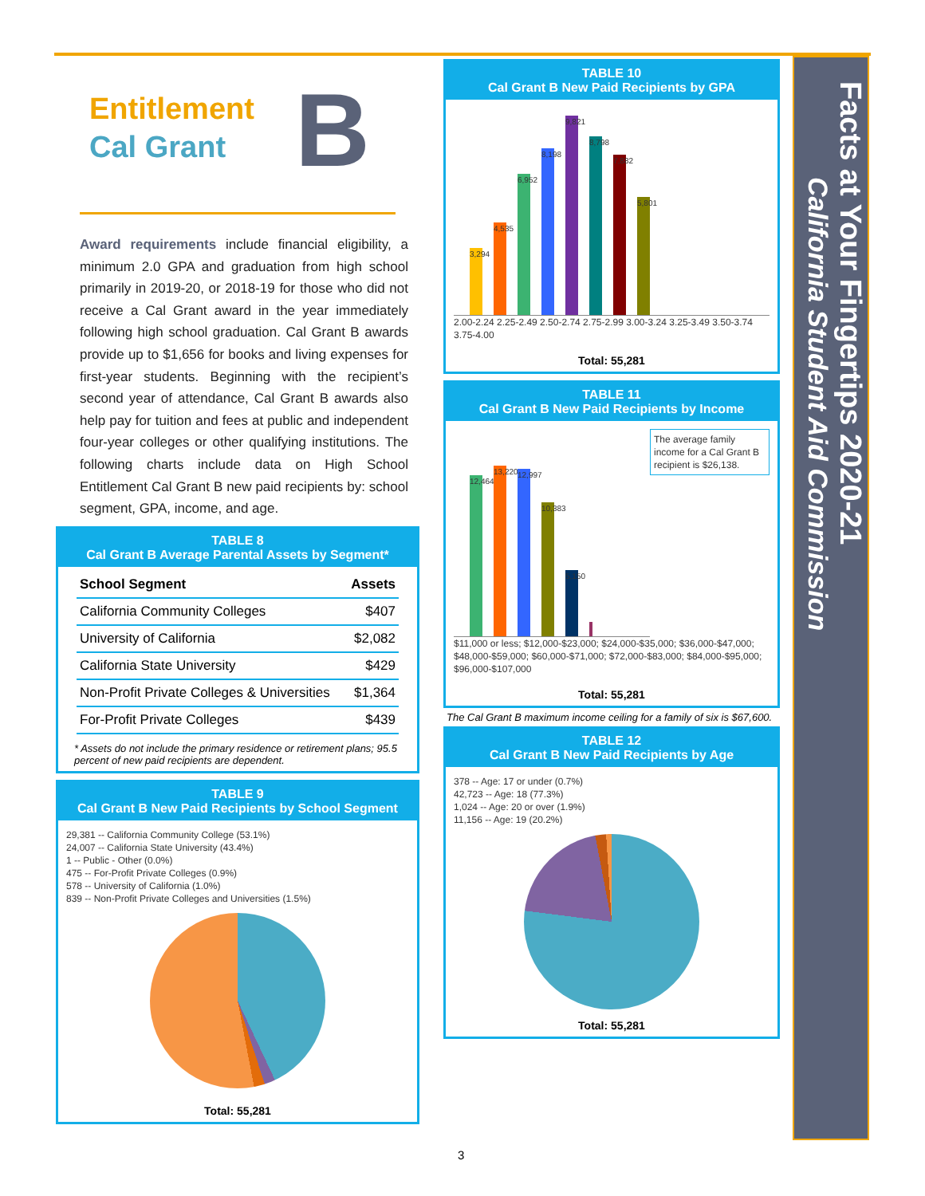B
Entitlement
Cal Grant
Award requirements include financial eligibility, a minimum 2.0 GPA and graduation from high school primarily in 2019-20, or 2018-19 for those who did not receive a Cal Grant award in the year immediately following high school graduation. Cal Grant B awards provide up to $1,656 for books and living expenses for first-year students. Beginning with the recipient’s second year of attendance, Cal Grant B awards also help pay for tuition and fees at public and independent four-year colleges or other qualifying institutions. The following charts include data on High School Entitlement Cal Grant B new paid recipients by: school segment, GPA, income, and age.
TABLE 8
Cal Grant B Average Parental Assets by Segment*
| School Segment | Assets |
| --- | --- |
| California Community Colleges | $407 |
| University of California | $2,082 |
| California State University | $429 |
| Non-Profit Private Colleges & Universities | $1,364 |
| For-Profit Private Colleges | $439 |
* Assets do not include the primary residence or retirement plans; 95.5 percent of new paid recipients are dependent.
TABLE 9
Cal Grant B New Paid Recipients by School Segment
29,381 -- California Community College (53.1%)
24,007 -- California State University (43.4%)
1 -- Public - Other (0.0%)
475 -- For-Profit Private Colleges (0.9%)
578 -- University of California (1.0%)
839 -- Non-Profit Private Colleges and Universities (1.5%)
Total: 55,281
TABLE 10
Cal Grant B New Paid Recipients by GPA
3,294
4,535
6,952
8,198
9,821
8,798
7,882
5,801
2.00-2.24 2.25-2.49 2.50-2.74 2.75-2.99 3.00-3.24 3.25-3.49 3.50-3.74 3.75-4.00
Total: 55,281
TABLE 11
Cal Grant B New Paid Recipients by Income
The average family income for a Cal Grant B recipient is $26,138.
12,464
13,220
12,997
10,383
5,150
$11,000 or less; $12,000-$23,000; $24,000-$35,000; $36,000-$47,000; $48,000-$59,000; $60,000-$71,000; $72,000-$83,000; $84,000-$95,000; $96,000-$107,000
Total: 55,281
The Cal Grant B maximum income ceiling for a family of six is $67,600.
TABLE 12
Cal Grant B New Paid Recipients by Age
378 -- Age: 17 or under (0.7%)
42,723 -- Age: 18 (77.3%)
1,024 -- Age: 20 or over (1.9%)
11,156 -- Age: 19 (20.2%)
Total: 55,281
3
Facts at Your Fingertips 2020-21
California Student Aid Commission